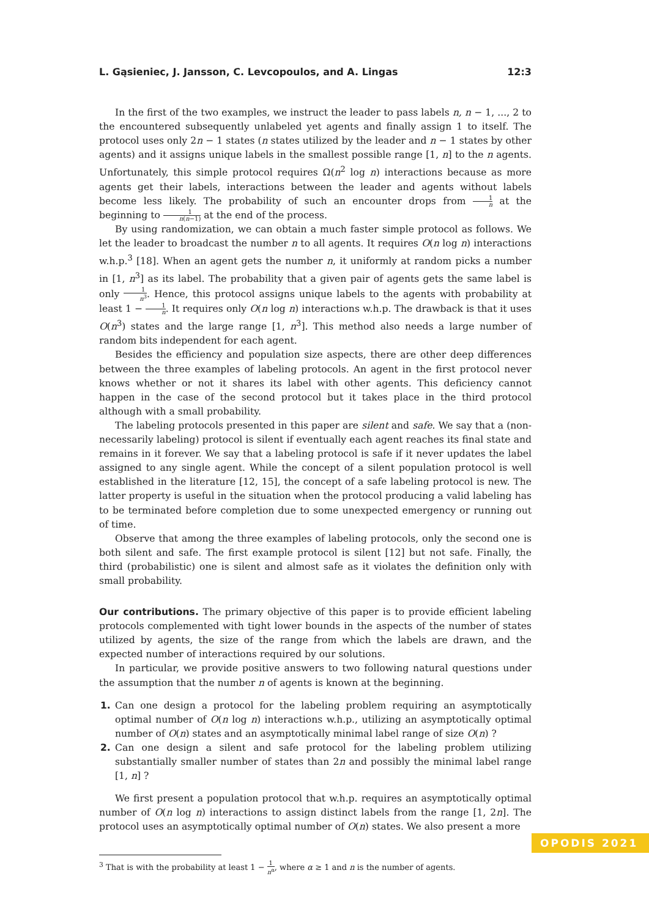L. Gąsieniec, J. Jansson, C. Levcopoulos, and A. Lingas 12:3
In the first of the two examples, we instruct the leader to pass labels n, n − 1, ..., 2 to the encountered subsequently unlabeled yet agents and finally assign 1 to itself. The protocol uses only 2n − 1 states (n states utilized by the leader and n − 1 states by other agents) and it assigns unique labels in the smallest possible range [1, n] to the n agents. Unfortunately, this simple protocol requires Ω(n<sup>2</sup> log n) interactions because as more agents get their labels, interactions between the leader and agents without labels become less likely. The probability of such an encounter drops from 1 n at the beginning to 1 n(n−1) at the end of the process.
By using randomization, we can obtain a much faster simple protocol as follows. We let the leader to broadcast the number n to all agents. It requires O(n log n) interactions w.h.p.<sup>3</sup> [18]. When an agent gets the number n, it uniformly at random picks a number in [1, n<sup>3</sup>] as its label. The probability that a given pair of agents gets the same label is only 1 n<sup>3</sup>. Hence, this protocol assigns unique labels to the agents with probability at least 1 − 1 n. It requires only O(n log n) interactions w.h.p. The drawback is that it uses O(n<sup>3</sup>) states and the large range [1, n<sup>3</sup>]. This method also needs a large number of random bits independent for each agent.
Besides the efficiency and population size aspects, there are other deep differences between the three examples of labeling protocols. An agent in the first protocol never knows whether or not it shares its label with other agents. This deficiency cannot happen in the case of the second protocol but it takes place in the third protocol although with a small probability.
The labeling protocols presented in this paper are silent and safe. We say that a (non-necessarily labeling) protocol is silent if eventually each agent reaches its final state and remains in it forever. We say that a labeling protocol is safe if it never updates the label assigned to any single agent. While the concept of a silent population protocol is well established in the literature [12, 15], the concept of a safe labeling protocol is new. The latter property is useful in the situation when the protocol producing a valid labeling has to be terminated before completion due to some unexpected emergency or running out of time.
Observe that among the three examples of labeling protocols, only the second one is both silent and safe. The first example protocol is silent [12] but not safe. Finally, the third (probabilistic) one is silent and almost safe as it violates the definition only with small probability.
Our contributions. The primary objective of this paper is to provide efficient labeling protocols complemented with tight lower bounds in the aspects of the number of states utilized by agents, the size of the range from which the labels are drawn, and the expected number of interactions required by our solutions.
In particular, we provide positive answers to two following natural questions under the assumption that the number n of agents is known at the beginning.
1. Can one design a protocol for the labeling problem requiring an asymptotically optimal number of O(n log n) interactions w.h.p., utilizing an asymptotically optimal number of O(n) states and an asymptotically minimal label range of size O(n) ?
2. Can one design a silent and safe protocol for the labeling problem utilizing substantially smaller number of states than 2n and possibly the minimal label range [1, n] ?
We first present a population protocol that w.h.p. requires an asymptotically optimal number of O(n log n) interactions to assign distinct labels from the range [1, 2n]. The protocol uses an asymptotically optimal number of O(n) states. We also present a more
<sup>3</sup> That is with the probability at least 1 − 1 n<sup>α</sup>, where α ≥ 1 and n is the number of agents.
OPODIS 2021